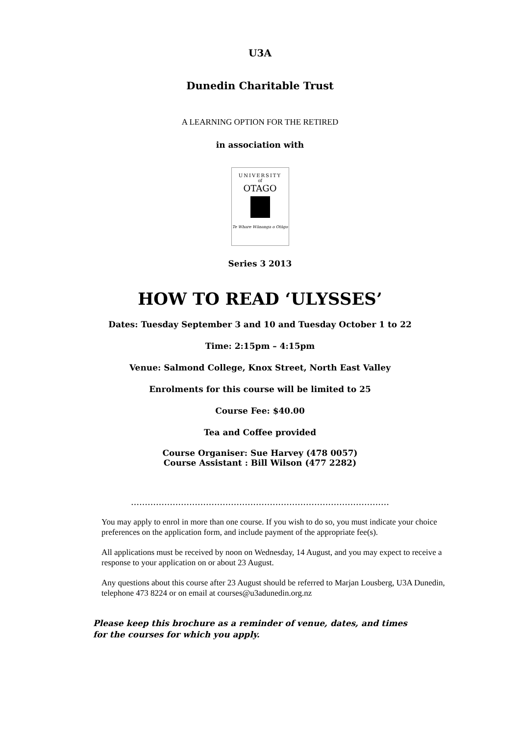U3A
Dunedin Charitable Trust
A LEARNING OPTION FOR THE RETIRED
in association with
UNIVERSITY
of
OTAGO
Te Whare Wānanga o Otāgo
Series 3 2013
HOW TO READ ‘ULYSSES’
Dates: Tuesday September 3 and 10 and Tuesday October 1 to 22
Time: 2:15pm – 4:15pm
Venue: Salmond College, Knox Street, North East Valley
Enrolments for this course will be limited to 25
Course Fee: $40.00
Tea and Coffee provided
Course Organiser: Sue Harvey (478 0057)
Course Assistant : Bill Wilson (477 2282)
…………………………………………………………………………………
You may apply to enrol in more than one course. If you wish to do so, you must indicate your choice preferences on the application form, and include payment of the appropriate fee(s).
All applications must be received by noon on Wednesday, 14 August, and you may expect to receive a response to your application on or about 23 August.
Any questions about this course after 23 August should be referred to Marjan Lousberg, U3A Dunedin, telephone 473 8224 or on email at courses@u3adunedin.org.nz
Please keep this brochure as a reminder of venue, dates, and times
for the courses for which you apply.